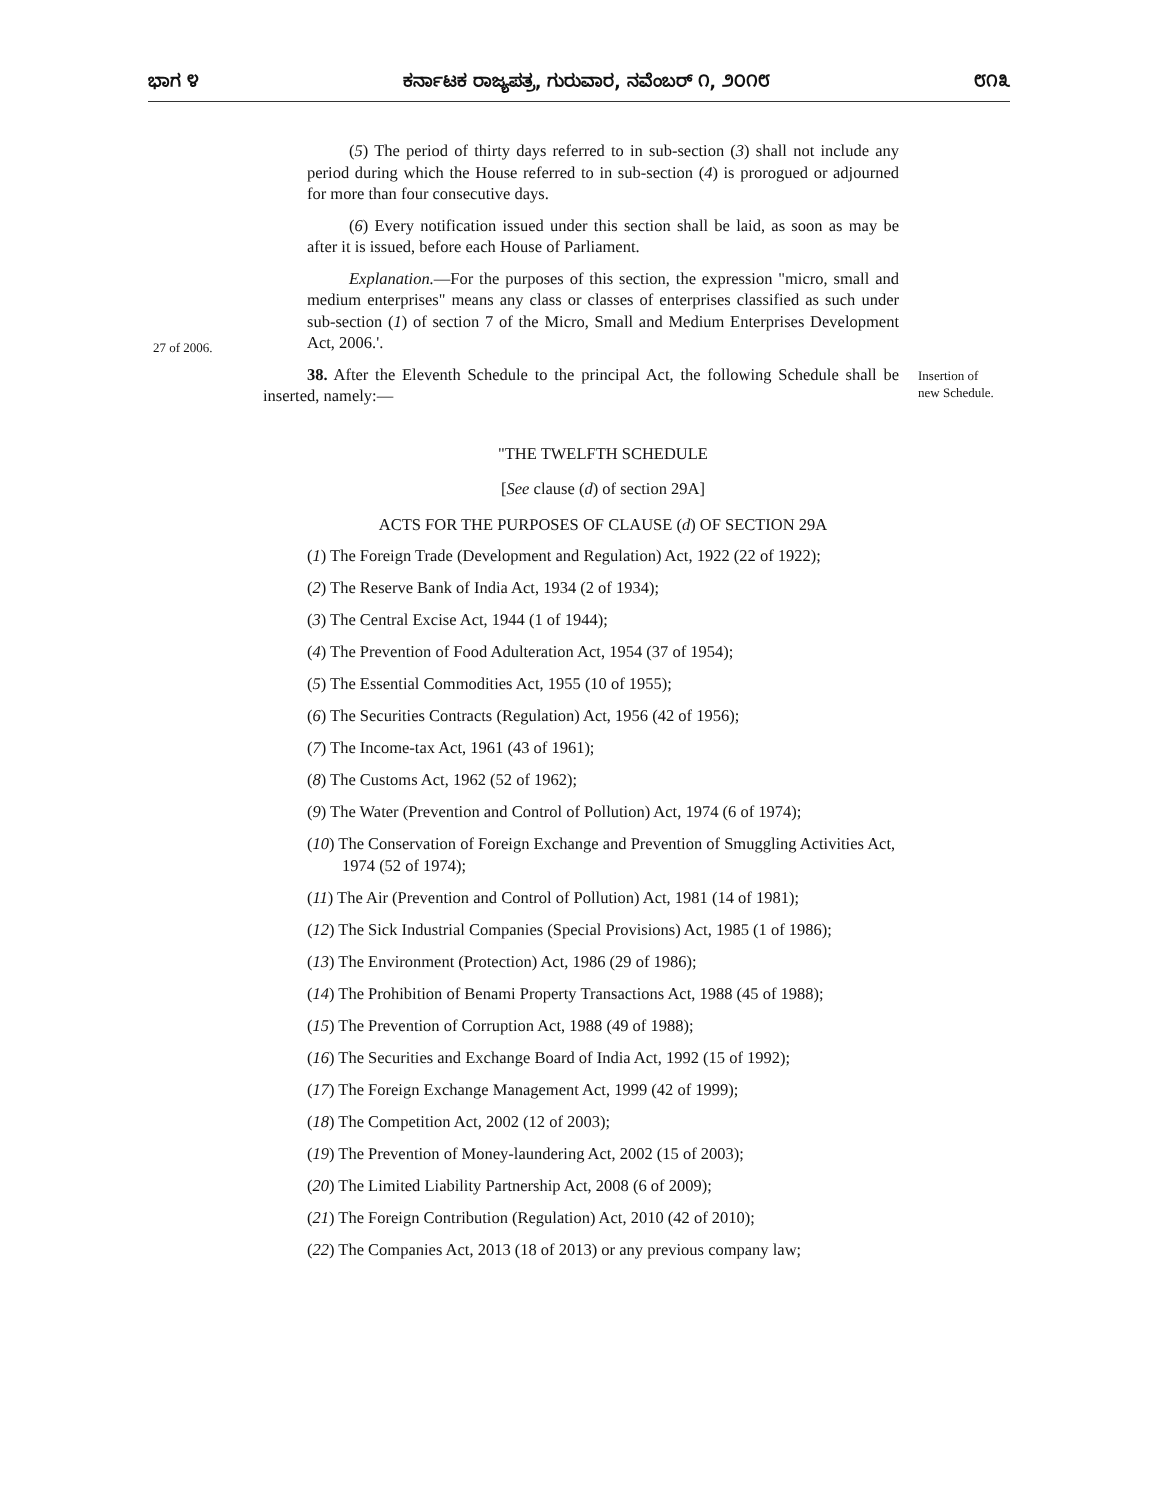ಭಾಗ ೪ ಕರ್ನಾಟಕ ರಾಜ್ಯಪತ್ರ, ಗುರುವಾರ, ನವೆಂಬರ್ ೧, ೨೦೧೮ ೮೧೩
27 of 2006.
Insertion of
new Schedule.
(5) The period of thirty days referred to in sub-section (3) shall not include any period during which the House referred to in sub-section (4) is prorogued or adjourned for more than four consecutive days.
(6) Every notification issued under this section shall be laid, as soon as may be after it is issued, before each House of Parliament.
Explanation.—For the purposes of this section, the expression "micro, small and medium enterprises" means any class or classes of enterprises classified as such under sub-section (1) of section 7 of the Micro, Small and Medium Enterprises Development Act, 2006.'.
38. After the Eleventh Schedule to the principal Act, the following Schedule shall be inserted, namely:—
"THE TWELFTH SCHEDULE
[See clause (d) of section 29A]
ACTS FOR THE PURPOSES OF CLAUSE (d) OF SECTION 29A
(1) The Foreign Trade (Development and Regulation) Act, 1922 (22 of 1922);
(2) The Reserve Bank of India Act, 1934 (2 of 1934);
(3) The Central Excise Act, 1944 (1 of 1944);
(4) The Prevention of Food Adulteration Act, 1954 (37 of 1954);
(5) The Essential Commodities Act, 1955 (10 of 1955);
(6) The Securities Contracts (Regulation) Act, 1956 (42 of 1956);
(7) The Income-tax Act, 1961 (43 of 1961);
(8) The Customs Act, 1962 (52 of 1962);
(9) The Water (Prevention and Control of Pollution) Act, 1974 (6 of 1974);
(10) The Conservation of Foreign Exchange and Prevention of Smuggling Activities Act, 1974 (52 of 1974);
(11) The Air (Prevention and Control of Pollution) Act, 1981 (14 of 1981);
(12) The Sick Industrial Companies (Special Provisions) Act, 1985 (1 of 1986);
(13) The Environment (Protection) Act, 1986 (29 of 1986);
(14) The Prohibition of Benami Property Transactions Act, 1988 (45 of 1988);
(15) The Prevention of Corruption Act, 1988 (49 of 1988);
(16) The Securities and Exchange Board of India Act, 1992 (15 of 1992);
(17) The Foreign Exchange Management Act, 1999 (42 of 1999);
(18) The Competition Act, 2002 (12 of 2003);
(19) The Prevention of Money-laundering Act, 2002 (15 of 2003);
(20) The Limited Liability Partnership Act, 2008 (6 of 2009);
(21) The Foreign Contribution (Regulation) Act, 2010 (42 of 2010);
(22) The Companies Act, 2013 (18 of 2013) or any previous company law;